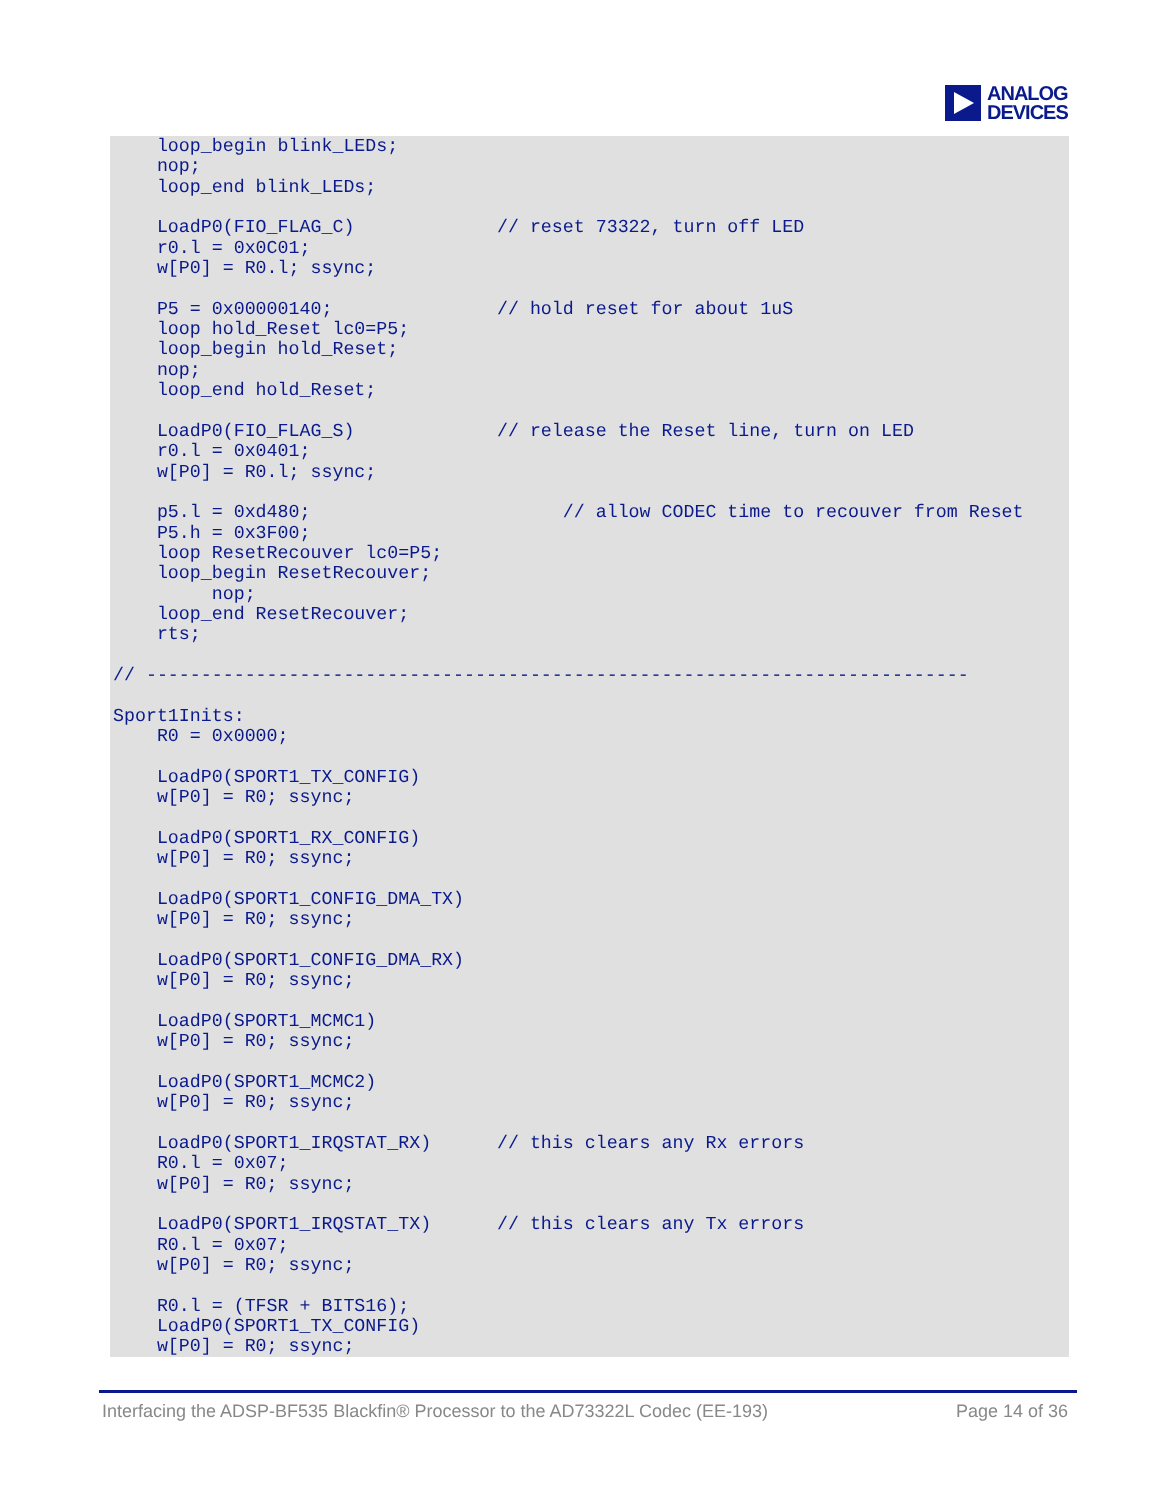ANALOG
DEVICES
    loop_begin blink_LEDs;
    nop;
    loop_end blink_LEDs;

    LoadP0(FIO_FLAG_C)             // reset 73322, turn off LED
    r0.l = 0x0C01;
    w[P0] = R0.l; ssync;

    P5 = 0x00000140;               // hold reset for about 1uS
    loop hold_Reset lc0=P5;
    loop_begin hold_Reset;
    nop;
    loop_end hold_Reset;

    LoadP0(FIO_FLAG_S)             // release the Reset line, turn on LED
    r0.l = 0x0401;
    w[P0] = R0.l; ssync;

    p5.l = 0xd480;                       // allow CODEC time to recouver from Reset
    P5.h = 0x3F00;
    loop ResetRecouver lc0=P5;
    loop_begin ResetRecouver;
         nop;
    loop_end ResetRecouver;
    rts;

// ---------------------------------------------------------------------------

Sport1Inits:
    R0 = 0x0000;

    LoadP0(SPORT1_TX_CONFIG)
    w[P0] = R0; ssync;

    LoadP0(SPORT1_RX_CONFIG)
    w[P0] = R0; ssync;

    LoadP0(SPORT1_CONFIG_DMA_TX)
    w[P0] = R0; ssync;

    LoadP0(SPORT1_CONFIG_DMA_RX)
    w[P0] = R0; ssync;

    LoadP0(SPORT1_MCMC1)
    w[P0] = R0; ssync;

    LoadP0(SPORT1_MCMC2)
    w[P0] = R0; ssync;

    LoadP0(SPORT1_IRQSTAT_RX)      // this clears any Rx errors
    R0.l = 0x07;
    w[P0] = R0; ssync;

    LoadP0(SPORT1_IRQSTAT_TX)      // this clears any Tx errors
    R0.l = 0x07;
    w[P0] = R0; ssync;

    R0.l = (TFSR + BITS16);
    LoadP0(SPORT1_TX_CONFIG)
    w[P0] = R0; ssync;
Interfacing the ADSP-BF535 Blackfin® Processor to the AD73322L Codec (EE-193) Page 14 of 36